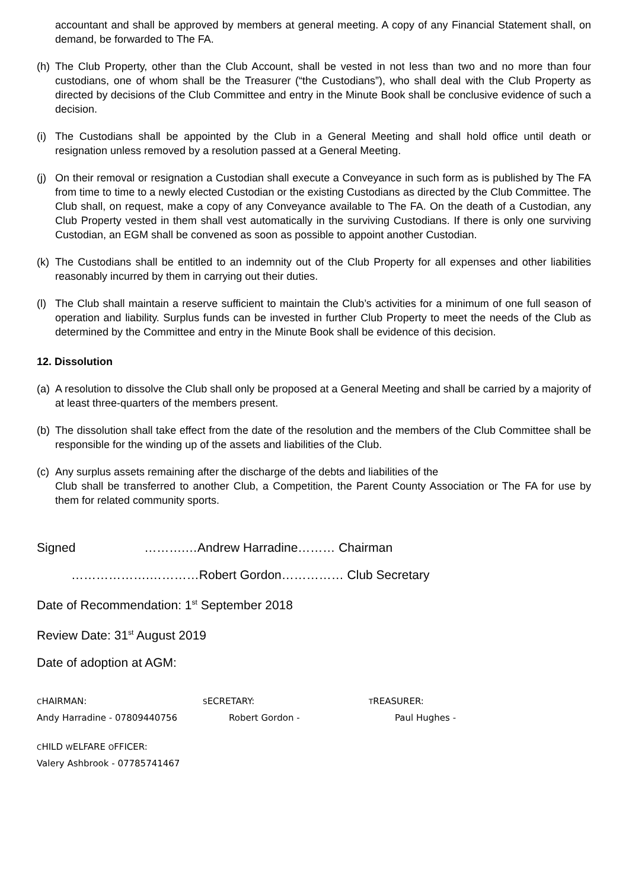accountant and shall be approved by members at general meeting. A copy of any Financial Statement shall, on demand, be forwarded to The FA.
(h) The Club Property, other than the Club Account, shall be vested in not less than two and no more than four custodians, one of whom shall be the Treasurer (“the Custodians”), who shall deal with the Club Property as directed by decisions of the Club Committee and entry in the Minute Book shall be conclusive evidence of such a decision.
(i) The Custodians shall be appointed by the Club in a General Meeting and shall hold office until death or resignation unless removed by a resolution passed at a General Meeting.
(j) On their removal or resignation a Custodian shall execute a Conveyance in such form as is published by The FA from time to time to a newly elected Custodian or the existing Custodians as directed by the Club Committee. The Club shall, on request, make a copy of any Conveyance available to The FA. On the death of a Custodian, any Club Property vested in them shall vest automatically in the surviving Custodians. If there is only one surviving Custodian, an EGM shall be convened as soon as possible to appoint another Custodian.
(k) The Custodians shall be entitled to an indemnity out of the Club Property for all expenses and other liabilities reasonably incurred by them in carrying out their duties.
(l) The Club shall maintain a reserve sufficient to maintain the Club’s activities for a minimum of one full season of operation and liability. Surplus funds can be invested in further Club Property to meet the needs of the Club as determined by the Committee and entry in the Minute Book shall be evidence of this decision.
12. Dissolution
(a) A resolution to dissolve the Club shall only be proposed at a General Meeting and shall be carried by a majority of at least three-quarters of the members present.
(b) The dissolution shall take effect from the date of the resolution and the members of the Club Committee shall be responsible for the winding up of the assets and liabilities of the Club.
(c) Any surplus assets remaining after the discharge of the debts and liabilities of the
Club shall be transferred to another Club, a Competition, the Parent County Association or The FA for use by them for related community sports.
Signed ……….…Andrew Harradine……… Chairman
……………….…………Robert Gordon…………… Club Secretary
Date of Recommendation: 1<sup>st</sup> September 2018
Review Date: 31<sup>st</sup> August 2019
Date of adoption at AGM:
CHAIRMAN:
SECRETARY:
TREASURER:
Andy Harradine - 07809440756 Robert Gordon - Paul Hughes -
CHILD WELFARE OFFICER:
Valery Ashbrook - 07785741467